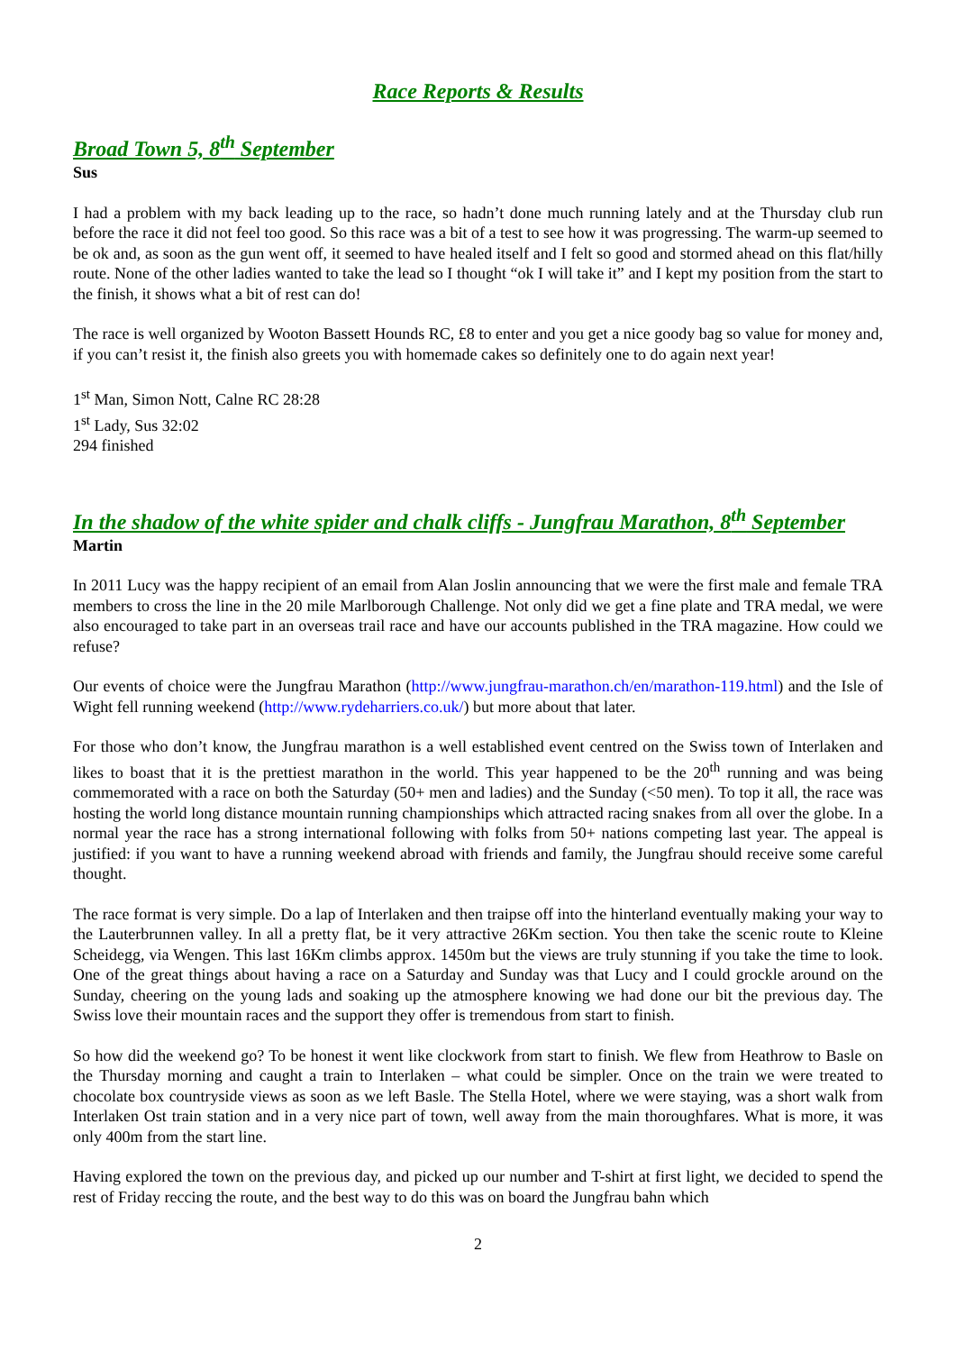Race Reports & Results
Broad Town 5, 8<sup>th</sup> September
Sus
I had a problem with my back leading up to the race, so hadn’t done much running lately and at the Thursday club run before the race it did not feel too good. So this race was a bit of a test to see how it was progressing. The warm-up seemed to be ok and, as soon as the gun went off, it seemed to have healed itself and I felt so good and stormed ahead on this flat/hilly route. None of the other ladies wanted to take the lead so I thought “ok I will take it” and I kept my position from the start to the finish, it shows what a bit of rest can do!
The race is well organized by Wooton Bassett Hounds RC, £8 to enter and you get a nice goody bag so value for money and, if you can’t resist it, the finish also greets you with homemade cakes so definitely one to do again next year!
1<sup>st</sup> Man, Simon Nott, Calne RC 28:28
1<sup>st</sup> Lady, Sus 32:02
294 finished
In the shadow of the white spider and chalk cliffs - Jungfrau Marathon, 8<sup>th</sup> September
Martin
In 2011 Lucy was the happy recipient of an email from Alan Joslin announcing that we were the first male and female TRA members to cross the line in the 20 mile Marlborough Challenge. Not only did we get a fine plate and TRA medal, we were also encouraged to take part in an overseas trail race and have our accounts published in the TRA magazine. How could we refuse?
Our events of choice were the Jungfrau Marathon (http://www.jungfrau-marathon.ch/en/marathon-119.html) and the Isle of Wight fell running weekend (http://www.rydeharriers.co.uk/) but more about that later.
For those who don’t know, the Jungfrau marathon is a well established event centred on the Swiss town of Interlaken and likes to boast that it is the prettiest marathon in the world. This year happened to be the 20<sup>th</sup> running and was being commemorated with a race on both the Saturday (50+ men and ladies) and the Sunday (<50 men). To top it all, the race was hosting the world long distance mountain running championships which attracted racing snakes from all over the globe. In a normal year the race has a strong international following with folks from 50+ nations competing last year. The appeal is justified: if you want to have a running weekend abroad with friends and family, the Jungfrau should receive some careful thought.
The race format is very simple. Do a lap of Interlaken and then traipse off into the hinterland eventually making your way to the Lauterbrunnen valley. In all a pretty flat, be it very attractive 26Km section. You then take the scenic route to Kleine Scheidegg, via Wengen. This last 16Km climbs approx. 1450m but the views are truly stunning if you take the time to look. One of the great things about having a race on a Saturday and Sunday was that Lucy and I could grockle around on the Sunday, cheering on the young lads and soaking up the atmosphere knowing we had done our bit the previous day. The Swiss love their mountain races and the support they offer is tremendous from start to finish.
So how did the weekend go? To be honest it went like clockwork from start to finish. We flew from Heathrow to Basle on the Thursday morning and caught a train to Interlaken – what could be simpler. Once on the train we were treated to chocolate box countryside views as soon as we left Basle. The Stella Hotel, where we were staying, was a short walk from Interlaken Ost train station and in a very nice part of town, well away from the main thoroughfares. What is more, it was only 400m from the start line.
Having explored the town on the previous day, and picked up our number and T-shirt at first light, we decided to spend the rest of Friday reccing the route, and the best way to do this was on board the Jungfrau bahn which
2